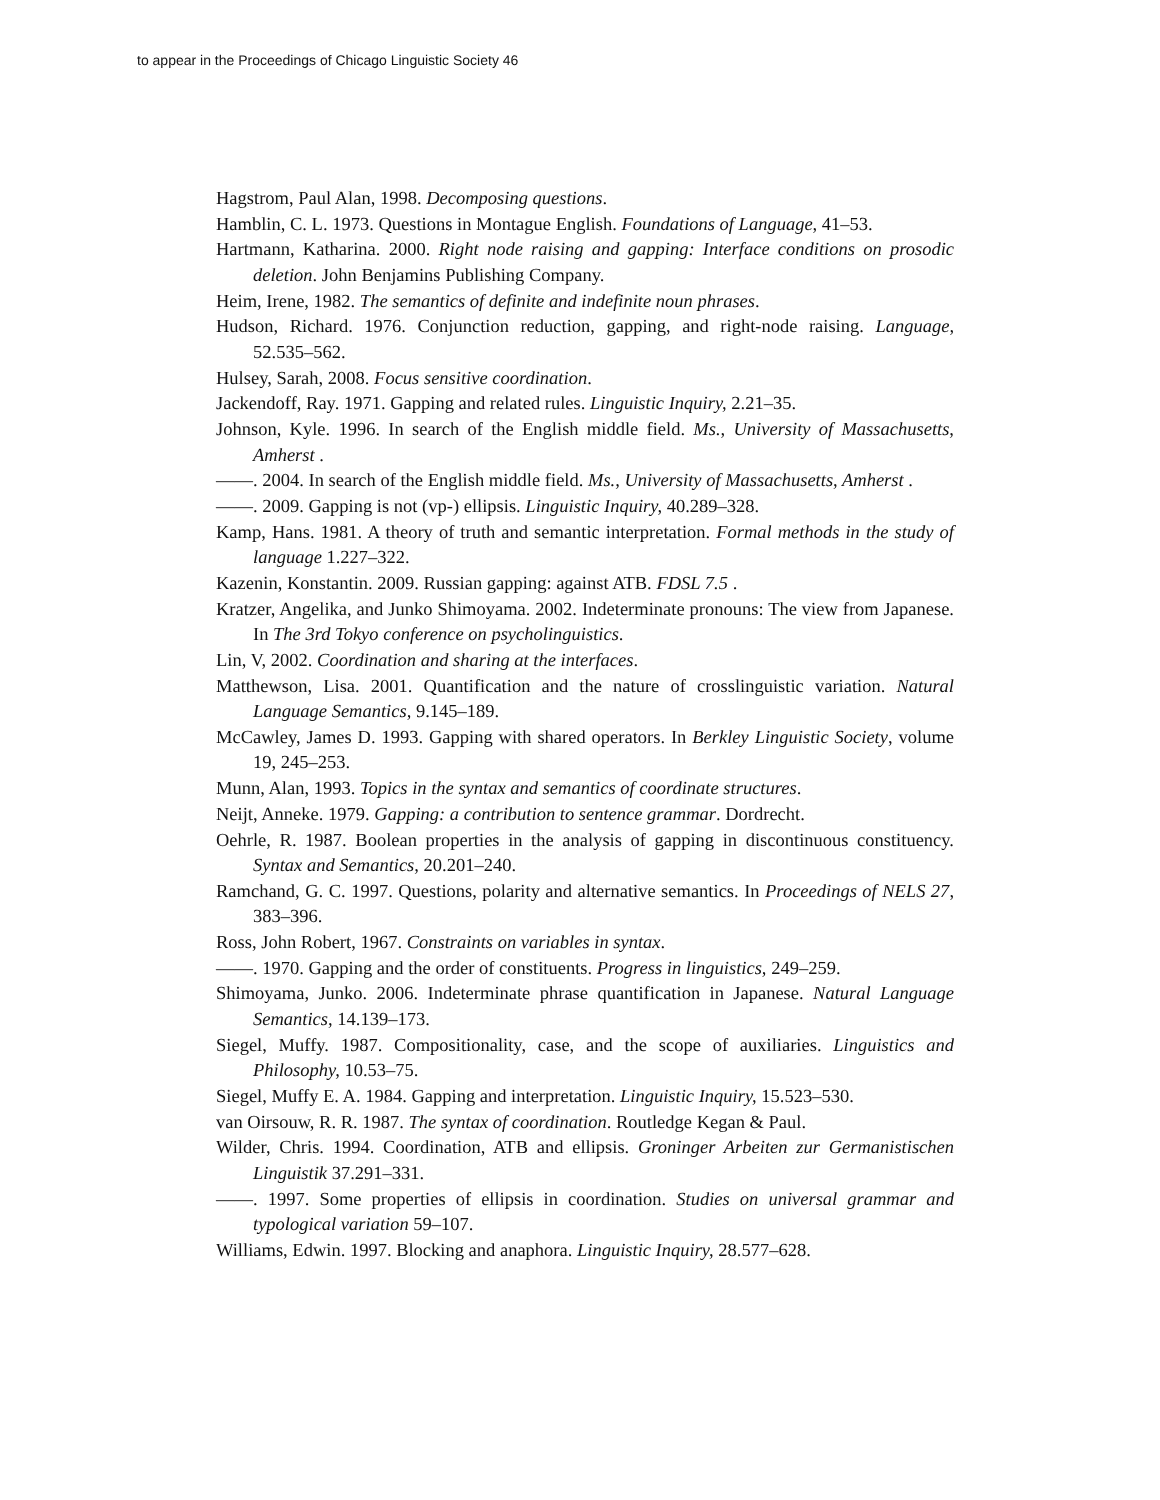to appear in the Proceedings of Chicago Linguistic Society 46
Hagstrom, Paul Alan, 1998. Decomposing questions.
Hamblin, C. L. 1973. Questions in Montague English. Foundations of Language, 41–53.
Hartmann, Katharina. 2000. Right node raising and gapping: Interface conditions on prosodic deletion. John Benjamins Publishing Company.
Heim, Irene, 1982. The semantics of definite and indefinite noun phrases.
Hudson, Richard. 1976. Conjunction reduction, gapping, and right-node raising. Language, 52.535–562.
Hulsey, Sarah, 2008. Focus sensitive coordination.
Jackendoff, Ray. 1971. Gapping and related rules. Linguistic Inquiry, 2.21–35.
Johnson, Kyle. 1996. In search of the English middle field. Ms., University of Massachusetts, Amherst .
——. 2004. In search of the English middle field. Ms., University of Massachusetts, Amherst .
——. 2009. Gapping is not (vp-) ellipsis. Linguistic Inquiry, 40.289–328.
Kamp, Hans. 1981. A theory of truth and semantic interpretation. Formal methods in the study of language 1.227–322.
Kazenin, Konstantin. 2009. Russian gapping: against ATB. FDSL 7.5 .
Kratzer, Angelika, and Junko Shimoyama. 2002. Indeterminate pronouns: The view from Japanese. In The 3rd Tokyo conference on psycholinguistics.
Lin, V, 2002. Coordination and sharing at the interfaces.
Matthewson, Lisa. 2001. Quantification and the nature of crosslinguistic variation. Natural Language Semantics, 9.145–189.
McCawley, James D. 1993. Gapping with shared operators. In Berkley Linguistic Society, volume 19, 245–253.
Munn, Alan, 1993. Topics in the syntax and semantics of coordinate structures.
Neijt, Anneke. 1979. Gapping: a contribution to sentence grammar. Dordrecht.
Oehrle, R. 1987. Boolean properties in the analysis of gapping in discontinuous constituency. Syntax and Semantics, 20.201–240.
Ramchand, G. C. 1997. Questions, polarity and alternative semantics. In Proceedings of NELS 27, 383–396.
Ross, John Robert, 1967. Constraints on variables in syntax.
——. 1970. Gapping and the order of constituents. Progress in linguistics, 249–259.
Shimoyama, Junko. 2006. Indeterminate phrase quantification in Japanese. Natural Language Semantics, 14.139–173.
Siegel, Muffy. 1987. Compositionality, case, and the scope of auxiliaries. Linguistics and Philosophy, 10.53–75.
Siegel, Muffy E. A. 1984. Gapping and interpretation. Linguistic Inquiry, 15.523–530.
van Oirsouw, R. R. 1987. The syntax of coordination. Routledge Kegan & Paul.
Wilder, Chris. 1994. Coordination, ATB and ellipsis. Groninger Arbeiten zur Germanistischen Linguistik 37.291–331.
——. 1997. Some properties of ellipsis in coordination. Studies on universal grammar and typological variation 59–107.
Williams, Edwin. 1997. Blocking and anaphora. Linguistic Inquiry, 28.577–628.